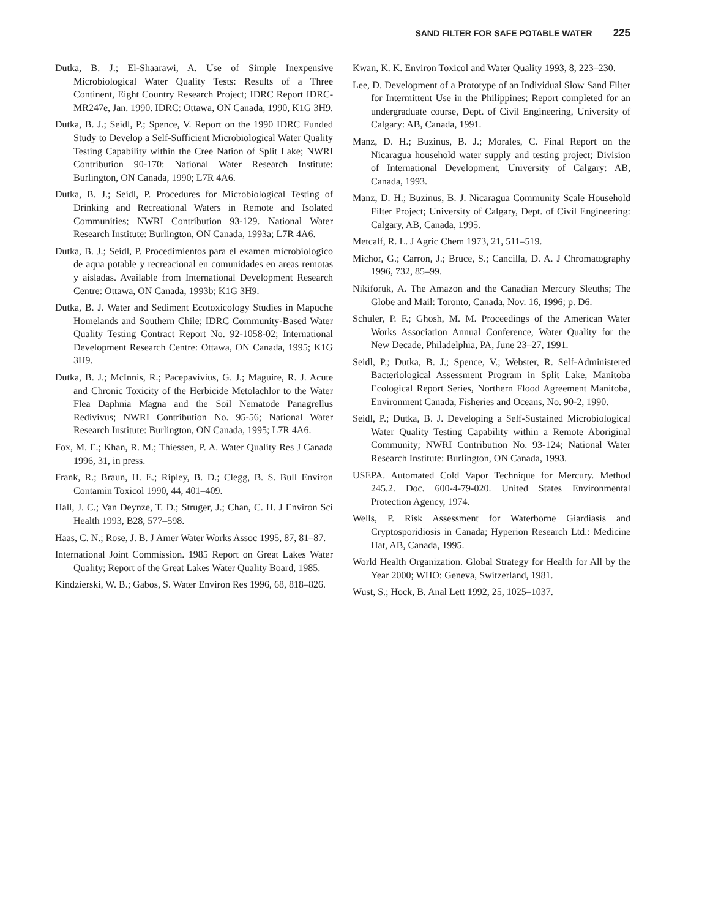SAND FILTER FOR SAFE POTABLE WATER 225
Dutka, B. J.; El-Shaarawi, A. Use of Simple Inexpensive Microbiological Water Quality Tests: Results of a Three Continent, Eight Country Research Project; IDRC Report IDRC-MR247e, Jan. 1990. IDRC: Ottawa, ON Canada, 1990, K1G 3H9.
Dutka, B. J.; Seidl, P.; Spence, V. Report on the 1990 IDRC Funded Study to Develop a Self-Sufficient Microbiological Water Quality Testing Capability within the Cree Nation of Split Lake; NWRI Contribution 90-170: National Water Research Institute: Burlington, ON Canada, 1990; L7R 4A6.
Dutka, B. J.; Seidl, P. Procedures for Microbiological Testing of Drinking and Recreational Waters in Remote and Isolated Communities; NWRI Contribution 93-129. National Water Research Institute: Burlington, ON Canada, 1993a; L7R 4A6.
Dutka, B. J.; Seidl, P. Procedimientos para el examen microbiologico de aqua potable y recreacional en comunidades en areas remotas y aisladas. Available from International Development Research Centre: Ottawa, ON Canada, 1993b; K1G 3H9.
Dutka, B. J. Water and Sediment Ecotoxicology Studies in Mapuche Homelands and Southern Chile; IDRC Community-Based Water Quality Testing Contract Report No. 92-1058-02; International Development Research Centre: Ottawa, ON Canada, 1995; K1G 3H9.
Dutka, B. J.; McInnis, R.; Pacepavivius, G. J.; Maguire, R. J. Acute and Chronic Toxicity of the Herbicide Metolachlor to the Water Flea Daphnia Magna and the Soil Nematode Panagrellus Redivivus; NWRI Contribution No. 95-56; National Water Research Institute: Burlington, ON Canada, 1995; L7R 4A6.
Fox, M. E.; Khan, R. M.; Thiessen, P. A. Water Quality Res J Canada 1996, 31, in press.
Frank, R.; Braun, H. E.; Ripley, B. D.; Clegg, B. S. Bull Environ Contamin Toxicol 1990, 44, 401–409.
Hall, J. C.; Van Deynze, T. D.; Struger, J.; Chan, C. H. J Environ Sci Health 1993, B28, 577–598.
Haas, C. N.; Rose, J. B. J Amer Water Works Assoc 1995, 87, 81–87.
International Joint Commission. 1985 Report on Great Lakes Water Quality; Report of the Great Lakes Water Quality Board, 1985.
Kindzierski, W. B.; Gabos, S. Water Environ Res 1996, 68, 818–826.
Kwan, K. K. Environ Toxicol and Water Quality 1993, 8, 223–230.
Lee, D. Development of a Prototype of an Individual Slow Sand Filter for Intermittent Use in the Philippines; Report completed for an undergraduate course, Dept. of Civil Engineering, University of Calgary: AB, Canada, 1991.
Manz, D. H.; Buzinus, B. J.; Morales, C. Final Report on the Nicaragua household water supply and testing project; Division of International Development, University of Calgary: AB, Canada, 1993.
Manz, D. H.; Buzinus, B. J. Nicaragua Community Scale Household Filter Project; University of Calgary, Dept. of Civil Engineering: Calgary, AB, Canada, 1995.
Metcalf, R. L. J Agric Chem 1973, 21, 511–519.
Michor, G.; Carron, J.; Bruce, S.; Cancilla, D. A. J Chromatography 1996, 732, 85–99.
Nikiforuk, A. The Amazon and the Canadian Mercury Sleuths; The Globe and Mail: Toronto, Canada, Nov. 16, 1996; p. D6.
Schuler, P. F.; Ghosh, M. M. Proceedings of the American Water Works Association Annual Conference, Water Quality for the New Decade, Philadelphia, PA, June 23–27, 1991.
Seidl, P.; Dutka, B. J.; Spence, V.; Webster, R. Self-Administered Bacteriological Assessment Program in Split Lake, Manitoba Ecological Report Series, Northern Flood Agreement Manitoba, Environment Canada, Fisheries and Oceans, No. 90-2, 1990.
Seidl, P.; Dutka, B. J. Developing a Self-Sustained Microbiological Water Quality Testing Capability within a Remote Aboriginal Community; NWRI Contribution No. 93-124; National Water Research Institute: Burlington, ON Canada, 1993.
USEPA. Automated Cold Vapor Technique for Mercury. Method 245.2. Doc. 600-4-79-020. United States Environmental Protection Agency, 1974.
Wells, P. Risk Assessment for Waterborne Giardiasis and Cryptosporidiosis in Canada; Hyperion Research Ltd.: Medicine Hat, AB, Canada, 1995.
World Health Organization. Global Strategy for Health for All by the Year 2000; WHO: Geneva, Switzerland, 1981.
Wust, S.; Hock, B. Anal Lett 1992, 25, 1025–1037.